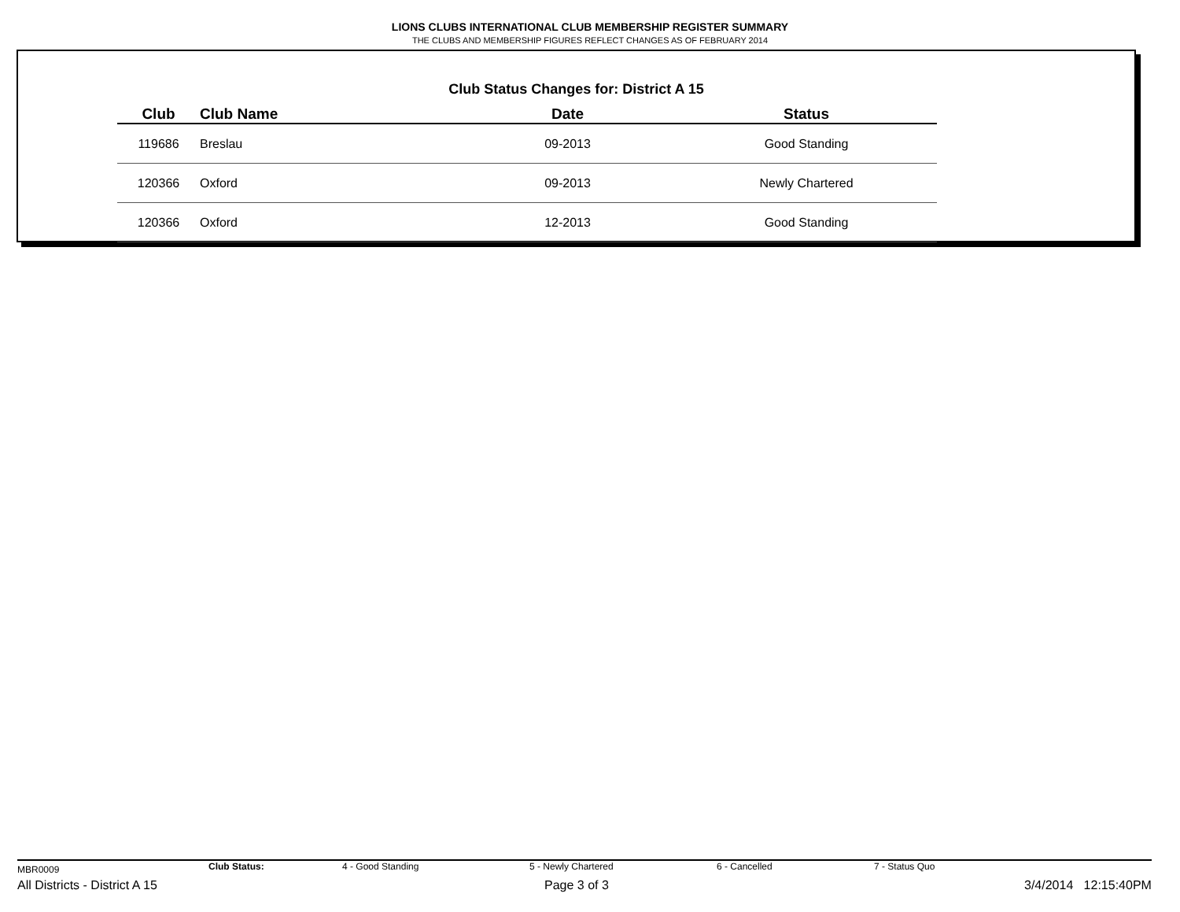LIONS CLUBS INTERNATIONAL CLUB MEMBERSHIP REGISTER SUMMARY
THE CLUBS AND MEMBERSHIP FIGURES REFLECT CHANGES AS OF FEBRUARY 2014
Club Status Changes for: District A 15
| Club | Club Name | Date | Status |
| --- | --- | --- | --- |
| 119686 | Breslau | 09-2013 | Good Standing |
| 120366 | Oxford | 09-2013 | Newly Chartered |
| 120366 | Oxford | 12-2013 | Good Standing |
MBR0009 Club Status: 4 - Good Standing 5 - Newly Chartered 6 - Cancelled 7 - Status Quo
All Districts - District A 15 Page 3 of 3 3/4/2014 12:15:40PM